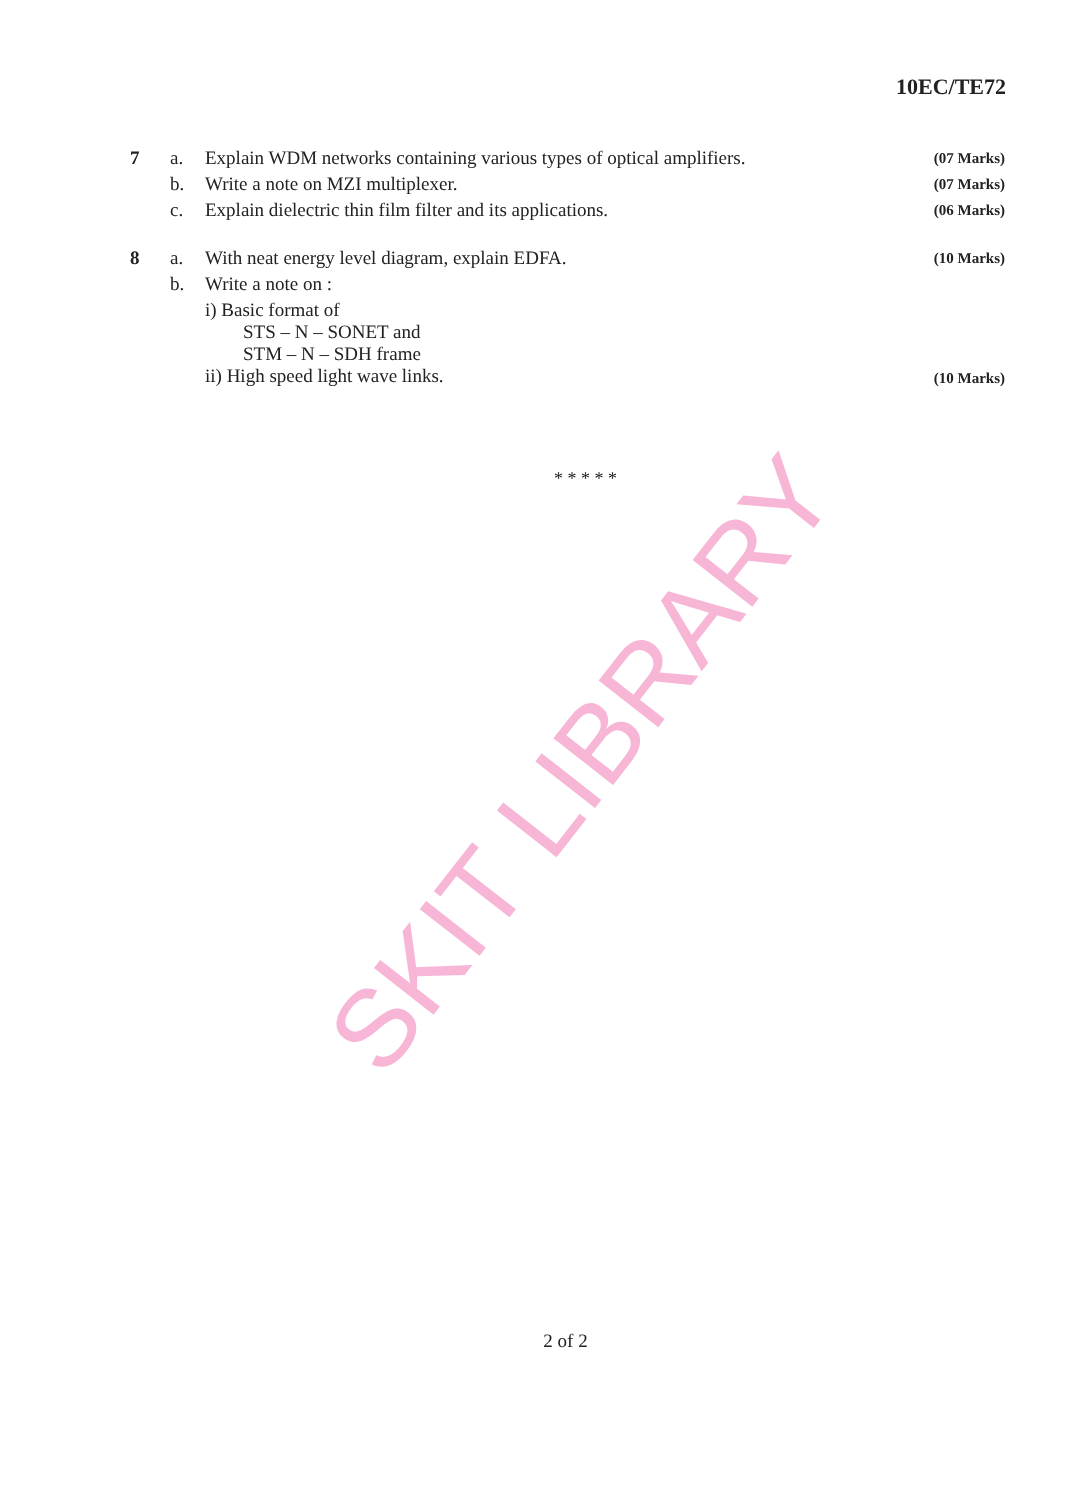10EC/TE72
| 7 | a. | Explain WDM networks containing various types of optical amplifiers. | (07 Marks) |
| | b. | Write a note on MZI multiplexer. | (07 Marks) |
| | c. | Explain dielectric thin film filter and its applications. | (06 Marks) |
| 8 | a. | With neat energy level diagram, explain EDFA. | (10 Marks) |
| | b. | Write a note on : | |
| | | i) Basic format of STS – N – SONET and STM – N – SDH frame ii) High speed light wave links. | (10 Marks) |
* * * * *
SKIT LIBRARY
2 of 2